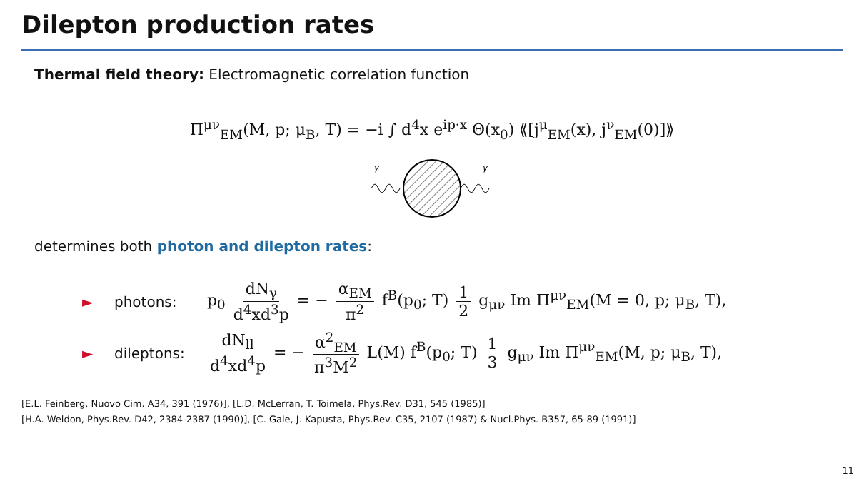Dilepton production rates
Thermal field theory: Electromagnetic correlation function
Π<sup>μν</sup><sub>EM</sub>(M, p; μ<sub>B</sub>, T) = −i ∫ d<sup>4</sup>x e<sup>ip·x</sup> Θ(x<sub>0</sub>) ⟪[j<sup>μ</sup><sub>EM</sub>(x), j<sup>ν</sup><sub>EM</sub>(0)]⟫
γ
γ
determines both photon and dilepton rates:
► photons: p<sub>0</sub> dN<sub>γ</sub> d<sup>4</sup>xd<sup>3</sup>p = − α<sub>EM</sub> π<sup>2</sup> f<sup>B</sup>(p<sub>0</sub>; T) 1 2 g<sub>μν</sub> Im Π<sup>μν</sup><sub>EM</sub>(M = 0, p; μ<sub>B</sub>, T),
► dileptons: dN<sub>ll</sub> d<sup>4</sup>xd<sup>4</sup>p = − α<sup>2</sup><sub>EM</sub> π<sup>3</sup>M<sup>2</sup> L(M) f<sup>B</sup>(p<sub>0</sub>; T) 1 3 g<sub>μν</sub> Im Π<sup>μν</sup><sub>EM</sub>(M, p; μ<sub>B</sub>, T),
[E.L. Feinberg, Nuovo Cim. A34, 391 (1976)], [L.D. McLerran, T. Toimela, Phys.Rev. D31, 545 (1985)]
[H.A. Weldon, Phys.Rev. D42, 2384-2387 (1990)], [C. Gale, J. Kapusta, Phys.Rev. C35, 2107 (1987) & Nucl.Phys. B357, 65-89 (1991)]
11